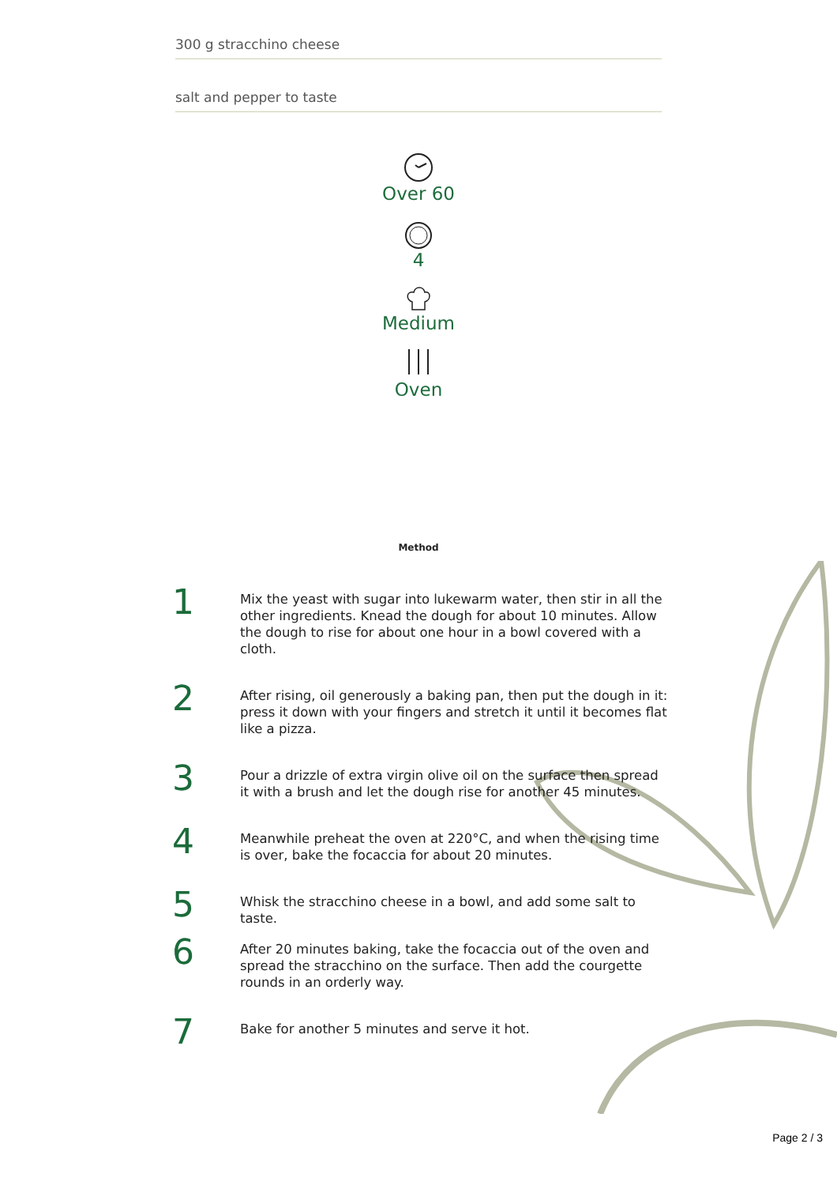300 g stracchino cheese
salt and pepper to taste
Over 60
4
Medium
Oven
Method
1
Mix the yeast with sugar into lukewarm water, then stir in all the other ingredients. Knead the dough for about 10 minutes. Allow the dough to rise for about one hour in a bowl covered with a cloth.
2
After rising, oil generously a baking pan, then put the dough in it: press it down with your fingers and stretch it until it becomes flat like a pizza.
3
Pour a drizzle of extra virgin olive oil on the surface then spread it with a brush and let the dough rise for another 45 minutes.
4
Meanwhile preheat the oven at 220°C, and when the rising time is over, bake the focaccia for about 20 minutes.
5
Whisk the stracchino cheese in a bowl, and add some salt to taste.
6
After 20 minutes baking, take the focaccia out of the oven and spread the stracchino on the surface. Then add the courgette rounds in an orderly way.
7
Bake for another 5 minutes and serve it hot.
Page 2 / 3